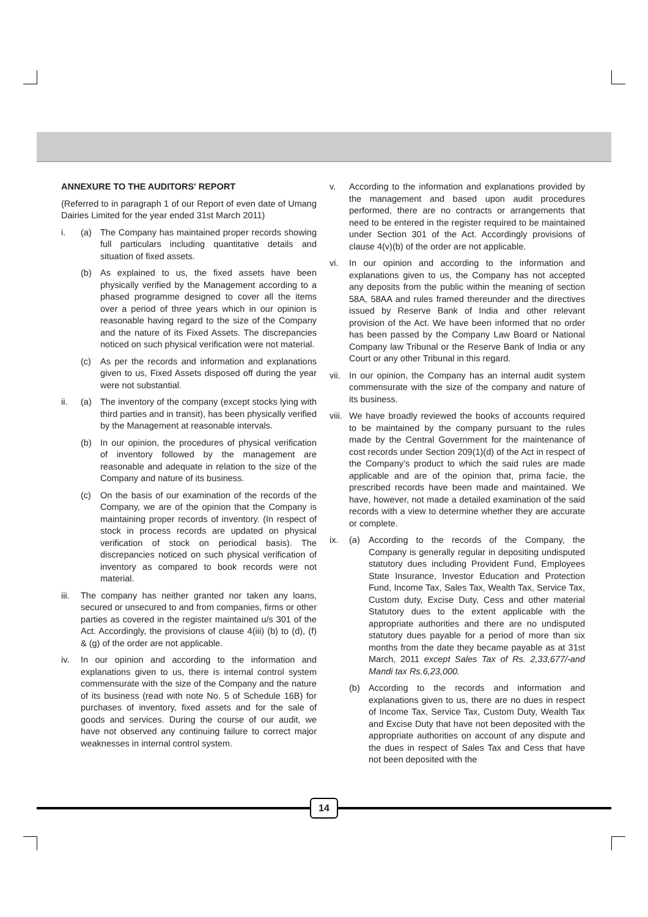ANNEXURE TO THE AUDITORS' REPORT
(Referred to in paragraph 1 of our Report of even date of Umang Dairies Limited for the year ended 31st March 2011)
i. (a) The Company has maintained proper records showing full particulars including quantitative details and situation of fixed assets.
(b) As explained to us, the fixed assets have been physically verified by the Management according to a phased programme designed to cover all the items over a period of three years which in our opinion is reasonable having regard to the size of the Company and the nature of its Fixed Assets. The discrepancies noticed on such physical verification were not material.
(c) As per the records and information and explanations given to us, Fixed Assets disposed off during the year were not substantial.
ii. (a) The inventory of the company (except stocks lying with third parties and in transit), has been physically verified by the Management at reasonable intervals.
(b) In our opinion, the procedures of physical verification of inventory followed by the management are reasonable and adequate in relation to the size of the Company and nature of its business.
(c) On the basis of our examination of the records of the Company, we are of the opinion that the Company is maintaining proper records of inventory. (In respect of stock in process records are updated on physical verification of stock on periodical basis). The discrepancies noticed on such physical verification of inventory as compared to book records were not material.
iii. The company has neither granted nor taken any loans, secured or unsecured to and from companies, firms or other parties as covered in the register maintained u/s 301 of the Act. Accordingly, the provisions of clause 4(iii) (b) to (d), (f) & (g) of the order are not applicable.
iv. In our opinion and according to the information and explanations given to us, there is internal control system commensurate with the size of the Company and the nature of its business (read with note No. 5 of Schedule 16B) for purchases of inventory, fixed assets and for the sale of goods and services. During the course of our audit, we have not observed any continuing failure to correct major weaknesses in internal control system.
v. According to the information and explanations provided by the management and based upon audit procedures performed, there are no contracts or arrangements that need to be entered in the register required to be maintained under Section 301 of the Act. Accordingly provisions of clause 4(v)(b) of the order are not applicable.
vi. In our opinion and according to the information and explanations given to us, the Company has not accepted any deposits from the public within the meaning of section 58A, 58AA and rules framed thereunder and the directives issued by Reserve Bank of India and other relevant provision of the Act. We have been informed that no order has been passed by the Company Law Board or National Company law Tribunal or the Reserve Bank of India or any Court or any other Tribunal in this regard.
vii. In our opinion, the Company has an internal audit system commensurate with the size of the company and nature of its business.
viii. We have broadly reviewed the books of accounts required to be maintained by the company pursuant to the rules made by the Central Government for the maintenance of cost records under Section 209(1)(d) of the Act in respect of the Company’s product to which the said rules are made applicable and are of the opinion that, prima facie, the prescribed records have been made and maintained. We have, however, not made a detailed examination of the said records with a view to determine whether they are accurate or complete.
ix. (a) According to the records of the Company, the Company is generally regular in depositing undisputed statutory dues including Provident Fund, Employees State Insurance, Investor Education and Protection Fund, Income Tax, Sales Tax, Wealth Tax, Service Tax, Custom duty, Excise Duty, Cess and other material Statutory dues to the extent applicable with the appropriate authorities and there are no undisputed statutory dues payable for a period of more than six months from the date they became payable as at 31st March, 2011 except Sales Tax of Rs. 2,33,677/-and Mandi tax Rs.6,23,000.
(b) According to the records and information and explanations given to us, there are no dues in respect of Income Tax, Service Tax, Custom Duty, Wealth Tax and Excise Duty that have not been deposited with the appropriate authorities on account of any dispute and the dues in respect of Sales Tax and Cess that have not been deposited with the
14